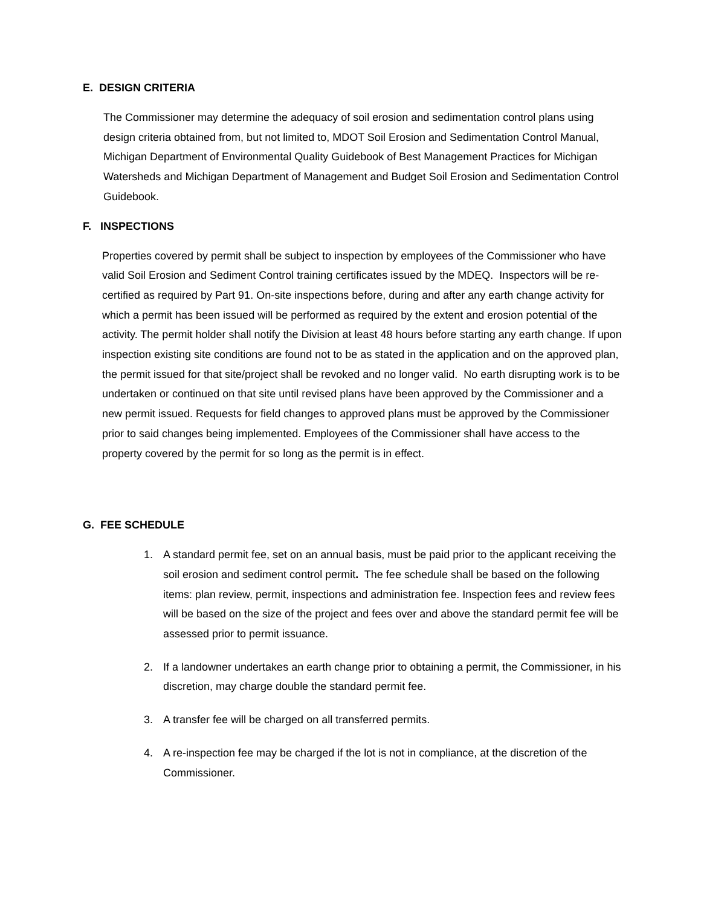E. DESIGN CRITERIA
The Commissioner may determine the adequacy of soil erosion and sedimentation control plans using design criteria obtained from, but not limited to, MDOT Soil Erosion and Sedimentation Control Manual, Michigan Department of Environmental Quality Guidebook of Best Management Practices for Michigan Watersheds and Michigan Department of Management and Budget Soil Erosion and Sedimentation Control Guidebook.
F. INSPECTIONS
Properties covered by permit shall be subject to inspection by employees of the Commissioner who have valid Soil Erosion and Sediment Control training certificates issued by the MDEQ. Inspectors will be re-certified as required by Part 91. On-site inspections before, during and after any earth change activity for which a permit has been issued will be performed as required by the extent and erosion potential of the activity. The permit holder shall notify the Division at least 48 hours before starting any earth change. If upon inspection existing site conditions are found not to be as stated in the application and on the approved plan, the permit issued for that site/project shall be revoked and no longer valid. No earth disrupting work is to be undertaken or continued on that site until revised plans have been approved by the Commissioner and a new permit issued. Requests for field changes to approved plans must be approved by the Commissioner prior to said changes being implemented. Employees of the Commissioner shall have access to the property covered by the permit for so long as the permit is in effect.
G. FEE SCHEDULE
1. A standard permit fee, set on an annual basis, must be paid prior to the applicant receiving the soil erosion and sediment control permit. The fee schedule shall be based on the following items: plan review, permit, inspections and administration fee. Inspection fees and review fees will be based on the size of the project and fees over and above the standard permit fee will be assessed prior to permit issuance.
2. If a landowner undertakes an earth change prior to obtaining a permit, the Commissioner, in his discretion, may charge double the standard permit fee.
3. A transfer fee will be charged on all transferred permits.
4. A re-inspection fee may be charged if the lot is not in compliance, at the discretion of the Commissioner.